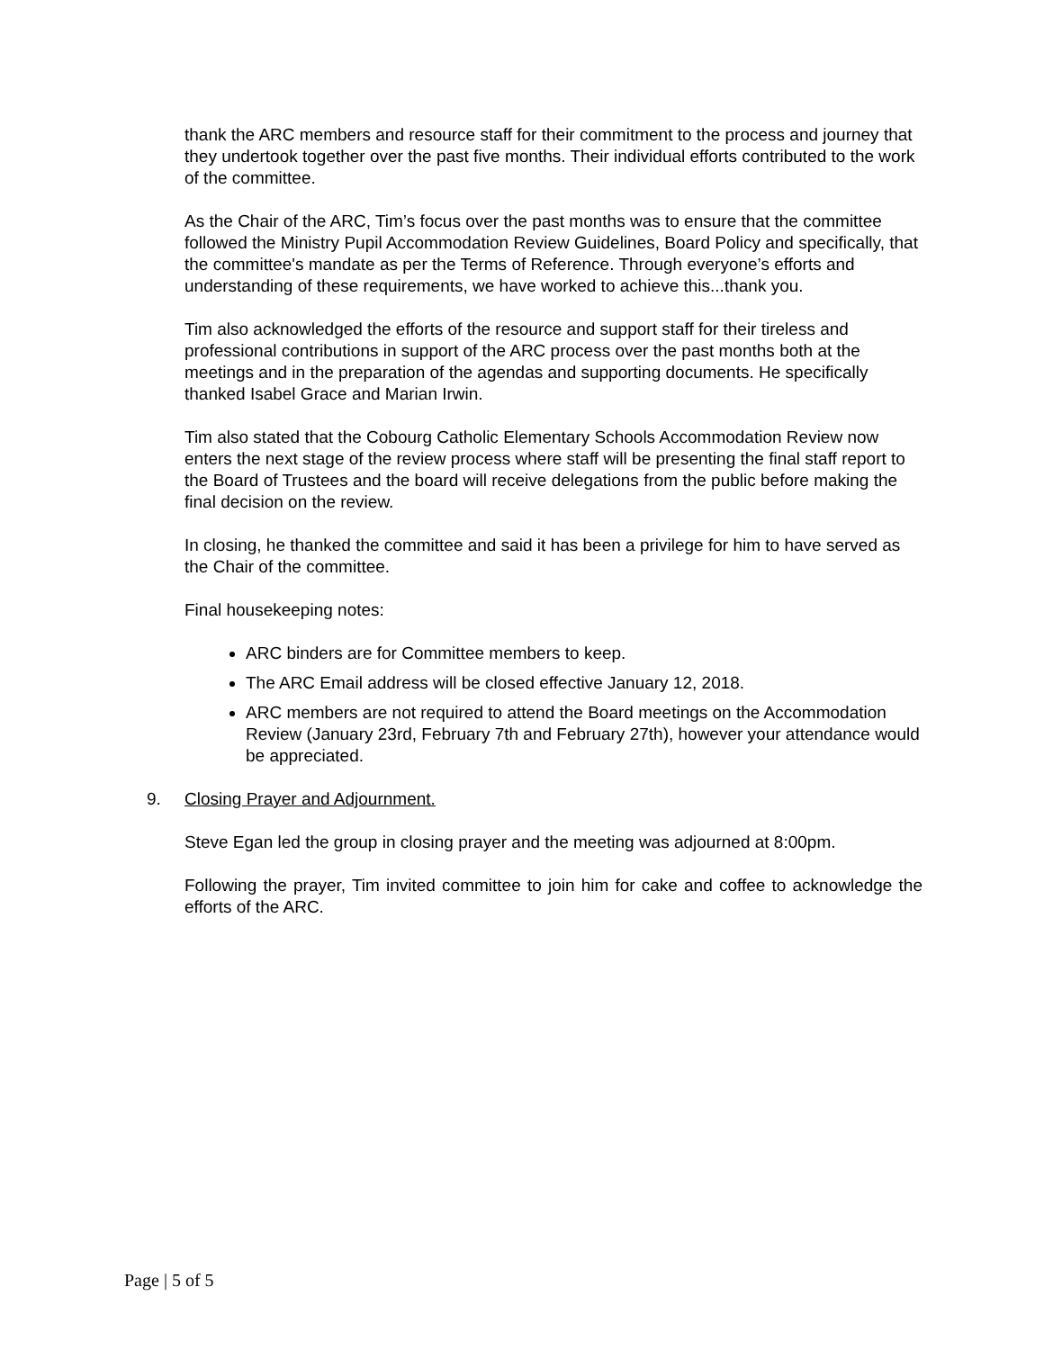thank the ARC members and resource staff for their commitment to the process and journey that they undertook together over the past five months. Their individual efforts contributed to the work of the committee.
As the Chair of the ARC, Tim’s focus over the past months was to ensure that the committee followed the Ministry Pupil Accommodation Review Guidelines, Board Policy and specifically, that the committee's mandate as per the Terms of Reference. Through everyone’s efforts and understanding of these requirements, we have worked to achieve this...thank you.
Tim also acknowledged the efforts of the resource and support staff for their tireless and professional contributions in support of the ARC process over the past months both at the meetings and in the preparation of the agendas and supporting documents. He specifically thanked Isabel Grace and Marian Irwin.
Tim also stated that the Cobourg Catholic Elementary Schools Accommodation Review now enters the next stage of the review process where staff will be presenting the final staff report to the Board of Trustees and the board will receive delegations from the public before making the final decision on the review.
In closing, he thanked the committee and said it has been a privilege for him to have served as the Chair of the committee.
Final housekeeping notes:
ARC binders are for Committee members to keep.
The ARC Email address will be closed effective January 12, 2018.
ARC members are not required to attend the Board meetings on the Accommodation Review (January 23rd, February 7th and February 27th), however your attendance would be appreciated.
9. Closing Prayer and Adjournment.
Steve Egan led the group in closing prayer and the meeting was adjourned at 8:00pm.
Following the prayer, Tim invited committee to join him for cake and coffee to acknowledge the efforts of the ARC.
Page | 5 of 5